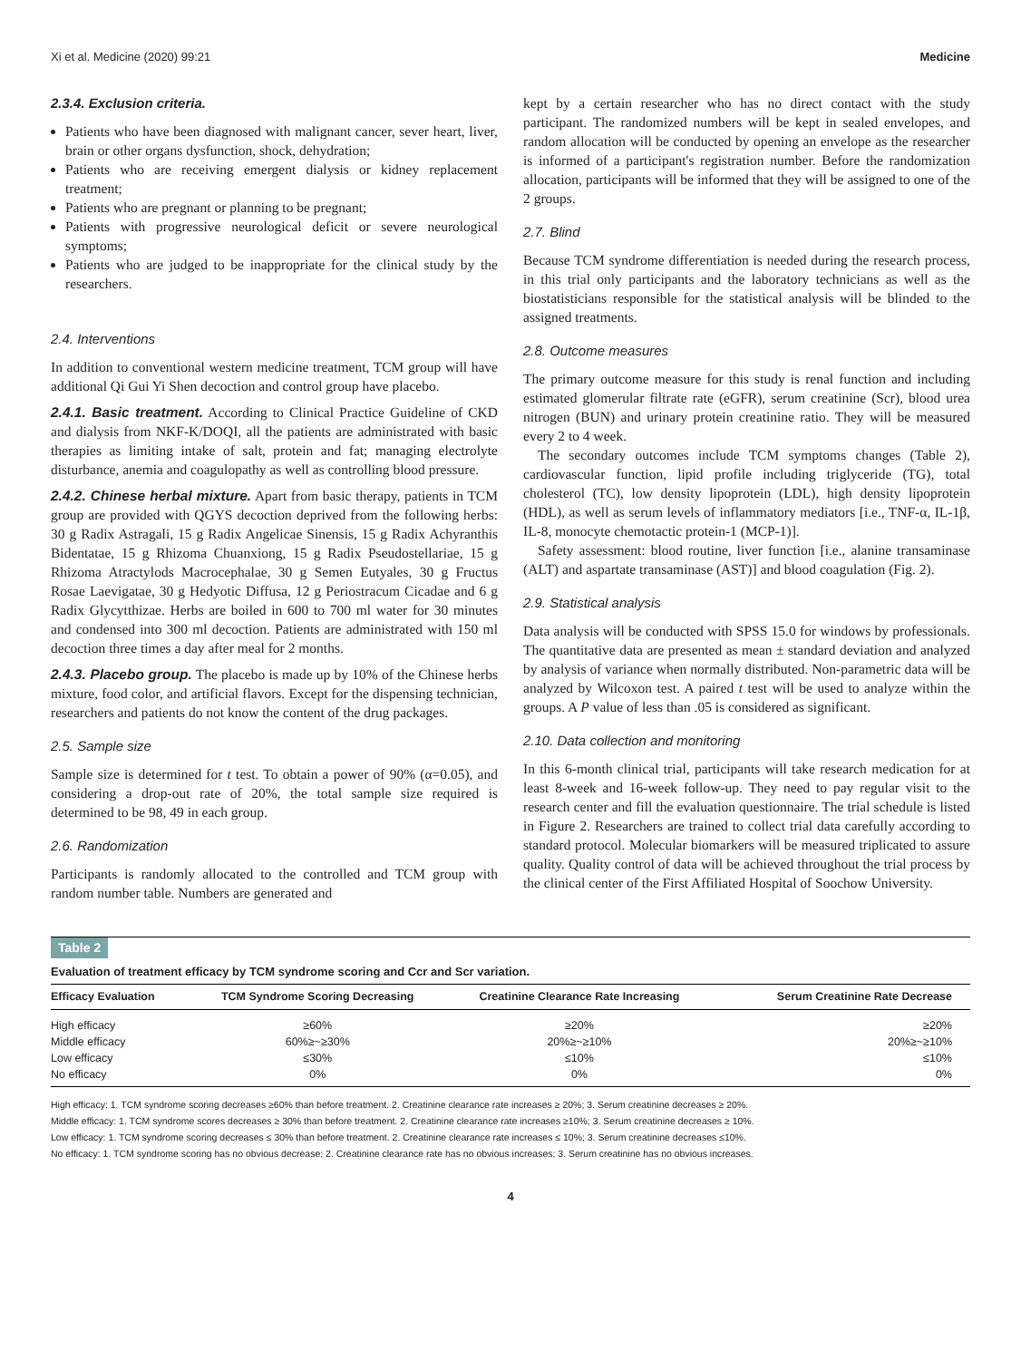Xi et al. Medicine (2020) 99:21 Medicine
2.3.4. Exclusion criteria.
Patients who have been diagnosed with malignant cancer, sever heart, liver, brain or other organs dysfunction, shock, dehydration;
Patients who are receiving emergent dialysis or kidney replacement treatment;
Patients who are pregnant or planning to be pregnant;
Patients with progressive neurological deficit or severe neurological symptoms;
Patients who are judged to be inappropriate for the clinical study by the researchers.
2.4. Interventions
In addition to conventional western medicine treatment, TCM group will have additional Qi Gui Yi Shen decoction and control group have placebo.
2.4.1. Basic treatment. According to Clinical Practice Guideline of CKD and dialysis from NKF-K/DOQI, all the patients are administrated with basic therapies as limiting intake of salt, protein and fat; managing electrolyte disturbance, anemia and coagulopathy as well as controlling blood pressure.
2.4.2. Chinese herbal mixture. Apart from basic therapy, patients in TCM group are provided with QGYS decoction deprived from the following herbs: 30 g Radix Astragali, 15 g Radix Angelicae Sinensis, 15 g Radix Achyranthis Bidentatae, 15 g Rhizoma Chuanxiong, 15 g Radix Pseudostellariae, 15 g Rhizoma Atractylods Macrocephalae, 30 g Semen Eutyales, 30 g Fructus Rosae Laevigatae, 30 g Hedyotic Diffusa, 12 g Periostracum Cicadae and 6 g Radix Glycytthizae. Herbs are boiled in 600 to 700 ml water for 30 minutes and condensed into 300 ml decoction. Patients are administrated with 150 ml decoction three times a day after meal for 2 months.
2.4.3. Placebo group. The placebo is made up by 10% of the Chinese herbs mixture, food color, and artificial flavors. Except for the dispensing technician, researchers and patients do not know the content of the drug packages.
2.5. Sample size
Sample size is determined for t test. To obtain a power of 90% (α=0.05), and considering a drop-out rate of 20%, the total sample size required is determined to be 98, 49 in each group.
2.6. Randomization
Participants is randomly allocated to the controlled and TCM group with random number table. Numbers are generated and
kept by a certain researcher who has no direct contact with the study participant. The randomized numbers will be kept in sealed envelopes, and random allocation will be conducted by opening an envelope as the researcher is informed of a participant's registration number. Before the randomization allocation, participants will be informed that they will be assigned to one of the 2 groups.
2.7. Blind
Because TCM syndrome differentiation is needed during the research process, in this trial only participants and the laboratory technicians as well as the biostatisticians responsible for the statistical analysis will be blinded to the assigned treatments.
2.8. Outcome measures
The primary outcome measure for this study is renal function and including estimated glomerular filtrate rate (eGFR), serum creatinine (Scr), blood urea nitrogen (BUN) and urinary protein creatinine ratio. They will be measured every 2 to 4 week.
The secondary outcomes include TCM symptoms changes (Table 2), cardiovascular function, lipid profile including triglyceride (TG), total cholesterol (TC), low density lipoprotein (LDL), high density lipoprotein (HDL), as well as serum levels of inflammatory mediators [i.e., TNF-α, IL-1β, IL-8, monocyte chemotactic protein-1 (MCP-1)].
Safety assessment: blood routine, liver function [i.e., alanine transaminase (ALT) and aspartate transaminase (AST)] and blood coagulation (Fig. 2).
2.9. Statistical analysis
Data analysis will be conducted with SPSS 15.0 for windows by professionals. The quantitative data are presented as mean ± standard deviation and analyzed by analysis of variance when normally distributed. Non-parametric data will be analyzed by Wilcoxon test. A paired t test will be used to analyze within the groups. A P value of less than .05 is considered as significant.
2.10. Data collection and monitoring
In this 6-month clinical trial, participants will take research medication for at least 8-week and 16-week follow-up. They need to pay regular visit to the research center and fill the evaluation questionnaire. The trial schedule is listed in Figure 2. Researchers are trained to collect trial data carefully according to standard protocol. Molecular biomarkers will be measured triplicated to assure quality. Quality control of data will be achieved throughout the trial process by the clinical center of the First Affiliated Hospital of Soochow University.
Table 2
Evaluation of treatment efficacy by TCM syndrome scoring and Ccr and Scr variation.
| Efficacy Evaluation | TCM Syndrome Scoring Decreasing | Creatinine Clearance Rate Increasing | Serum Creatinine Rate Decrease |
| --- | --- | --- | --- |
| High efficacy | ≥60% | ≥20% | ≥20% |
| Middle efficacy | 60%≥~≥30% | 20%≥~≥10% | 20%≥~≥10% |
| Low efficacy | ≤30% | ≤10% | ≤10% |
| No efficacy | 0% | 0% | 0% |
High efficacy: 1. TCM syndrome scoring decreases ≥60% than before treatment. 2. Creatinine clearance rate increases ≥ 20%; 3. Serum creatinine decreases ≥ 20%.
Middle efficacy: 1. TCM syndrome scores decreases ≥ 30% than before treatment. 2. Creatinine clearance rate increases ≥10%; 3. Serum creatinine decreases ≥ 10%.
Low efficacy: 1. TCM syndrome scoring decreases ≤ 30% than before treatment. 2. Creatinine clearance rate increases ≤ 10%; 3. Serum creatinine decreases ≤10%.
No efficacy: 1. TCM syndrome scoring has no obvious decrease; 2. Creatinine clearance rate has no obvious increases; 3. Serum creatinine has no obvious increases.
4